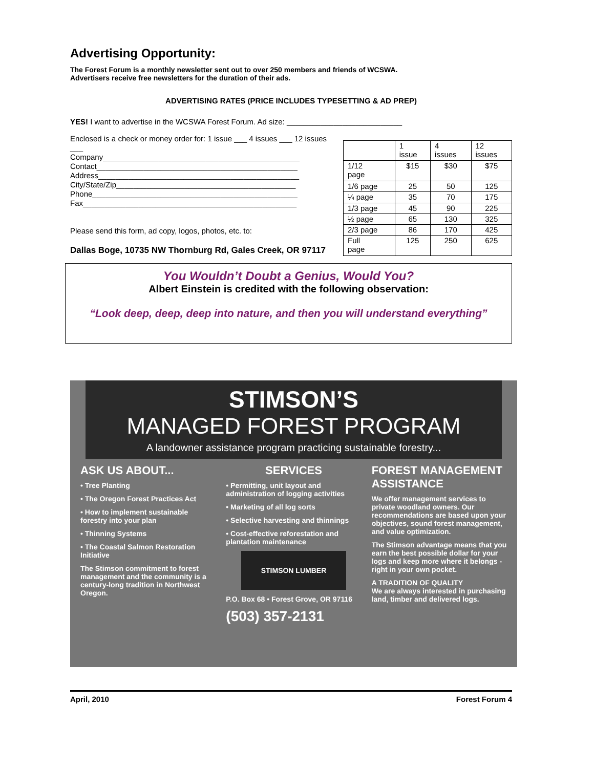Advertising Opportunity:
The Forest Forum is a monthly newsletter sent out to over 250 members and friends of WCSWA.
Advertisers receive free newsletters for the duration of their ads.
ADVERTISING RATES (PRICE INCLUDES TYPESETTING & AD PREP)
YES! I want to advertise in the WCSWA Forest Forum. Ad size: ___________________________
Enclosed is a check or money order for: 1 issue ___ 4 issues ___ 12 issues ___
Company______________________________________________
Contact_______________________________________________
Address_______________________________________________
City/State/Zip__________________________________________
Phone________________________________________________
Fax__________________________________________________
Please send this form, ad copy, logos, photos, etc. to:
Dallas Boge, 10735 NW Thornburg Rd, Gales Creek, OR 97117
| | 1 issue | 4 issues | 12 issues |
| 1/12 page | $15 | $30 | $75 |
| 1/6 page | 25 | 50 | 125 |
| ¼ page | 35 | 70 | 175 |
| 1/3 page | 45 | 90 | 225 |
| ½ page | 65 | 130 | 325 |
| 2/3 page | 86 | 170 | 425 |
| Full page | 125 | 250 | 625 |
You Wouldn’t Doubt a Genius, Would You?
Albert Einstein is credited with the following observation:
“Look deep, deep, deep into nature, and then you will understand everything”
STIMSON’S
MANAGED FOREST PROGRAM
A landowner assistance program practicing sustainable forestry...
ASK US ABOUT...
• Tree Planting
• The Oregon Forest Practices Act
• How to implement sustainable forestry into your plan
• Thinning Systems
• The Coastal Salmon Restoration Initiative
The Stimson commitment to forest management and the community is a century-long tradition in Northwest Oregon.
SERVICES
• Permitting, unit layout and administration of logging activities
• Marketing of all log sorts
• Selective harvesting and thinnings
• Cost-effective reforestation and plantation maintenance
STIMSON LUMBER
P.O. Box 68 • Forest Grove, OR 97116
(503) 357-2131
FOREST MANAGEMENT ASSISTANCE
We offer management services to private woodland owners. Our recommendations are based upon your objectives, sound forest management, and value optimization.
The Stimson advantage means that you earn the best possible dollar for your logs and keep more where it belongs - right in your own pocket.
A TRADITION OF QUALITY
We are always interested in purchasing land, timber and delivered logs.
April, 2010 Forest Forum 4